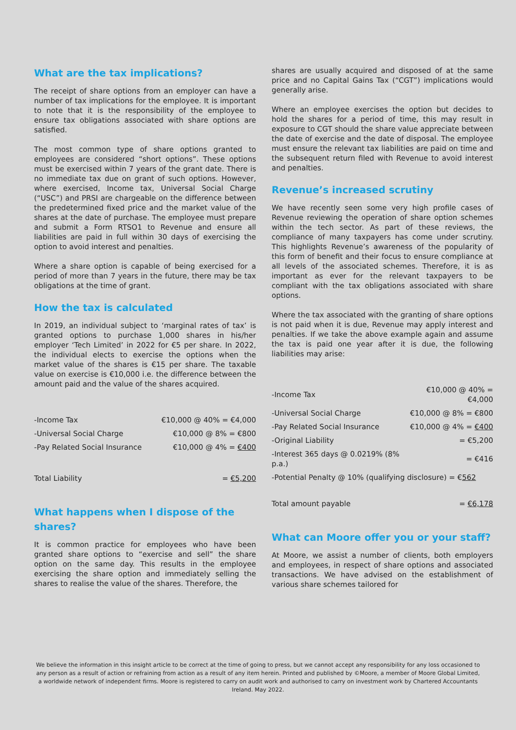What are the tax implications?
The receipt of share options from an employer can have a number of tax implications for the employee. It is important to note that it is the responsibility of the employee to ensure tax obligations associated with share options are satisfied.
The most common type of share options granted to employees are considered “short options”. These options must be exercised within 7 years of the grant date. There is no immediate tax due on grant of such options. However, where exercised, Income tax, Universal Social Charge (“USC”) and PRSI are chargeable on the difference between the predetermined fixed price and the market value of the shares at the date of purchase. The employee must prepare and submit a Form RTSO1 to Revenue and ensure all liabilities are paid in full within 30 days of exercising the option to avoid interest and penalties.
Where a share option is capable of being exercised for a period of more than 7 years in the future, there may be tax obligations at the time of grant.
How the tax is calculated
In 2019, an individual subject to ‘marginal rates of tax’ is granted options to purchase 1,000 shares in his/her employer ‘Tech Limited’ in 2022 for €5 per share. In 2022, the individual elects to exercise the options when the market value of the shares is €15 per share. The taxable value on exercise is €10,000 i.e. the difference between the amount paid and the value of the shares acquired.
| -Income Tax | €10,000 @ 40% = €4,000 |
| -Universal Social Charge | €10,000 @ 8% = €800 |
| -Pay Related Social Insurance | €10,000 @ 4% = €400 |
| Total Liability | = €5,200 |
What happens when I dispose of the shares?
It is common practice for employees who have been granted share options to “exercise and sell” the share option on the same day. This results in the employee exercising the share option and immediately selling the shares to realise the value of the shares. Therefore, the
shares are usually acquired and disposed of at the same price and no Capital Gains Tax (“CGT”) implications would generally arise.
Where an employee exercises the option but decides to hold the shares for a period of time, this may result in exposure to CGT should the share value appreciate between the date of exercise and the date of disposal. The employee must ensure the relevant tax liabilities are paid on time and the subsequent return filed with Revenue to avoid interest and penalties.
Revenue’s increased scrutiny
We have recently seen some very high profile cases of Revenue reviewing the operation of share option schemes within the tech sector. As part of these reviews, the compliance of many taxpayers has come under scrutiny. This highlights Revenue’s awareness of the popularity of this form of benefit and their focus to ensure compliance at all levels of the associated schemes. Therefore, it is as important as ever for the relevant taxpayers to be compliant with the tax obligations associated with share options.
Where the tax associated with the granting of share options is not paid when it is due, Revenue may apply interest and penalties. If we take the above example again and assume the tax is paid one year after it is due, the following liabilities may arise:
| -Income Tax | €10,000 @ 40% = €4,000 |
| -Universal Social Charge | €10,000 @ 8% = €800 |
| -Pay Related Social Insurance | €10,000 @ 4% = €400 |
| -Original Liability | = €5,200 |
| -Interest 365 days @ 0.0219% (8% p.a.) | = €416 |
| -Potential Penalty @ 10% (qualifying disclosure) = € 562 | |
| Total amount payable | = €6,178 |
What can Moore offer you or your staff?
At Moore, we assist a number of clients, both employers and employees, in respect of share options and associated transactions. We have advised on the establishment of various share schemes tailored for
We believe the information in this insight article to be correct at the time of going to press, but we cannot accept any responsibility for any loss occasioned to any person as a result of action or refraining from action as a result of any item herein. Printed and published by ©Moore, a member of Moore Global Limited, a worldwide network of independent firms. Moore is registered to carry on audit work and authorised to carry on investment work by Chartered Accountants Ireland. May 2022.